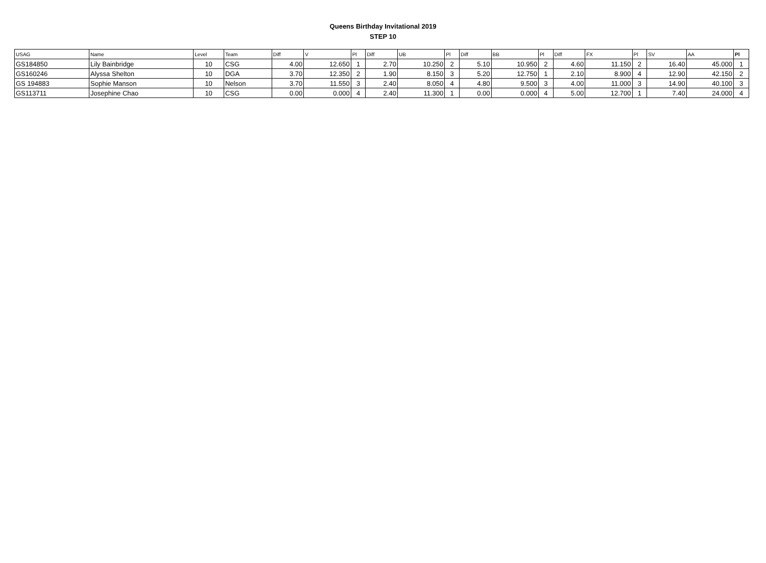Queens Birthday Invitational 2019
STEP 10
| USAG | Name | Level | Team | Diff | V | Pl | Diff | UB | Pl | Diff | BB | Pl | Diff | FX | Pl | SV | AA | Pl |
| --- | --- | --- | --- | --- | --- | --- | --- | --- | --- | --- | --- | --- | --- | --- | --- | --- | --- | --- |
| GS184850 | Lily Bainbridge | 10 | CSG | 4.00 | 12.650 | 1 | 2.70 | 10.250 | 2 | 5.10 | 10.950 | 2 | 4.60 | 11.150 | 2 | 16.40 | 45.000 | 1 |
| GS160246 | Alyssa Shelton | 10 | DGA | 3.70 | 12.350 | 2 | 1.90 | 8.150 | 3 | 5.20 | 12.750 | 1 | 2.10 | 8.900 | 4 | 12.90 | 42.150 | 2 |
| GS 194883 | Sophie Manson | 10 | Nelson | 3.70 | 11.550 | 3 | 2.40 | 8.050 | 4 | 4.80 | 9.500 | 3 | 4.00 | 11.000 | 3 | 14.90 | 40.100 | 3 |
| GS113711 | Josephine Chao | 10 | CSG | 0.00 | 0.000 | 4 | 2.40 | 11.300 | 1 | 0.00 | 0.000 | 4 | 5.00 | 12.700 | 1 | 7.40 | 24.000 | 4 |